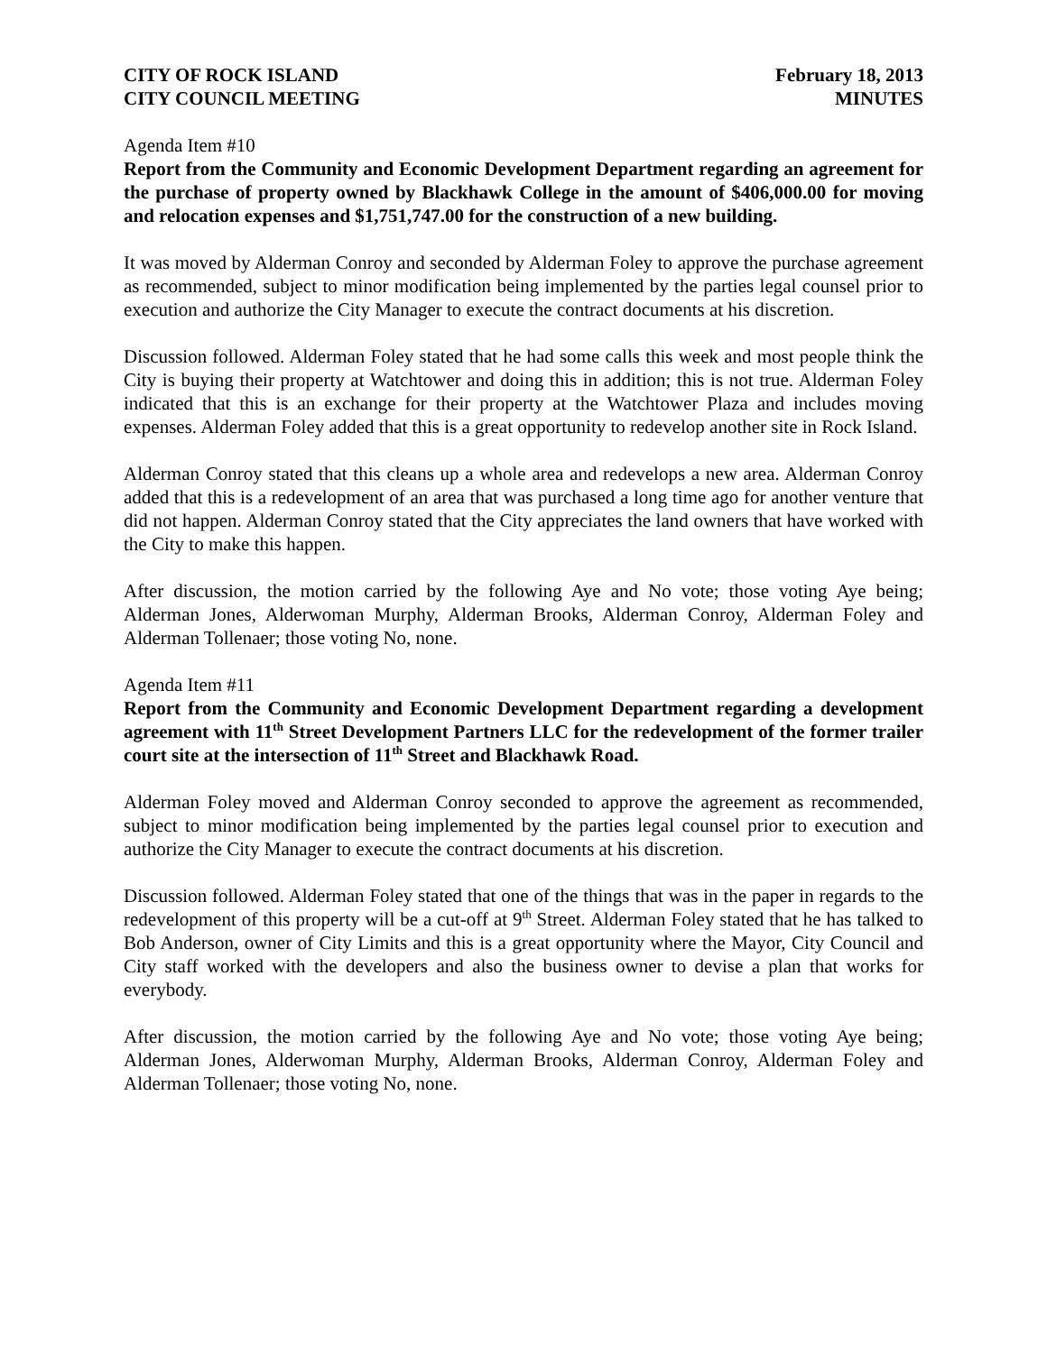CITY OF ROCK ISLAND
CITY COUNCIL MEETING
February 18, 2013
MINUTES
Agenda Item #10
Report from the Community and Economic Development Department regarding an agreement for the purchase of property owned by Blackhawk College in the amount of $406,000.00 for moving and relocation expenses and $1,751,747.00 for the construction of a new building.
It was moved by Alderman Conroy and seconded by Alderman Foley to approve the purchase agreement as recommended, subject to minor modification being implemented by the parties legal counsel prior to execution and authorize the City Manager to execute the contract documents at his discretion.
Discussion followed. Alderman Foley stated that he had some calls this week and most people think the City is buying their property at Watchtower and doing this in addition; this is not true. Alderman Foley indicated that this is an exchange for their property at the Watchtower Plaza and includes moving expenses. Alderman Foley added that this is a great opportunity to redevelop another site in Rock Island.
Alderman Conroy stated that this cleans up a whole area and redevelops a new area. Alderman Conroy added that this is a redevelopment of an area that was purchased a long time ago for another venture that did not happen. Alderman Conroy stated that the City appreciates the land owners that have worked with the City to make this happen.
After discussion, the motion carried by the following Aye and No vote; those voting Aye being; Alderman Jones, Alderwoman Murphy, Alderman Brooks, Alderman Conroy, Alderman Foley and Alderman Tollenaer; those voting No, none.
Agenda Item #11
Report from the Community and Economic Development Department regarding a development agreement with 11<sup>th</sup> Street Development Partners LLC for the redevelopment of the former trailer court site at the intersection of 11<sup>th</sup> Street and Blackhawk Road.
Alderman Foley moved and Alderman Conroy seconded to approve the agreement as recommended, subject to minor modification being implemented by the parties legal counsel prior to execution and authorize the City Manager to execute the contract documents at his discretion.
Discussion followed. Alderman Foley stated that one of the things that was in the paper in regards to the redevelopment of this property will be a cut-off at 9<sup>th</sup> Street. Alderman Foley stated that he has talked to Bob Anderson, owner of City Limits and this is a great opportunity where the Mayor, City Council and City staff worked with the developers and also the business owner to devise a plan that works for everybody.
After discussion, the motion carried by the following Aye and No vote; those voting Aye being; Alderman Jones, Alderwoman Murphy, Alderman Brooks, Alderman Conroy, Alderman Foley and Alderman Tollenaer; those voting No, none.